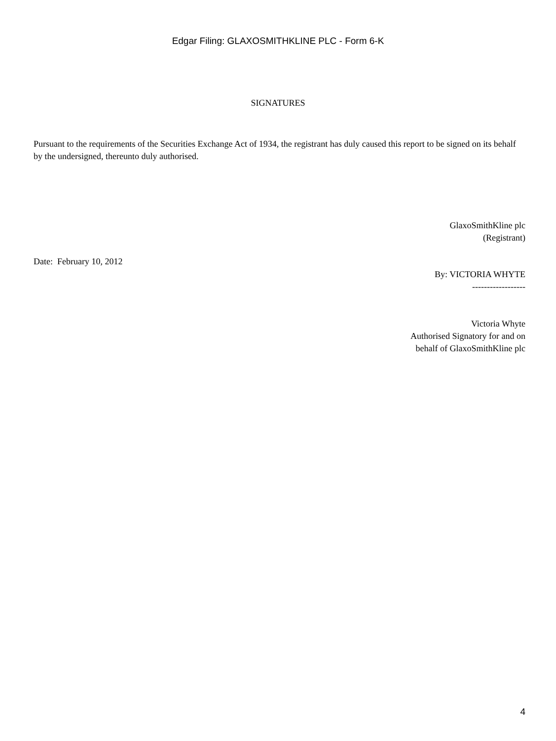Edgar Filing: GLAXOSMITHKLINE PLC - Form 6-K
SIGNATURES
Pursuant to the requirements of the Securities Exchange Act of 1934, the registrant has duly caused this report to be signed on its behalf by the undersigned, thereunto duly authorised.
GlaxoSmithKline plc
(Registrant)
Date: February 10, 2012
By: VICTORIA WHYTE
------------------
Victoria Whyte
Authorised Signatory for and on
behalf of GlaxoSmithKline plc
4